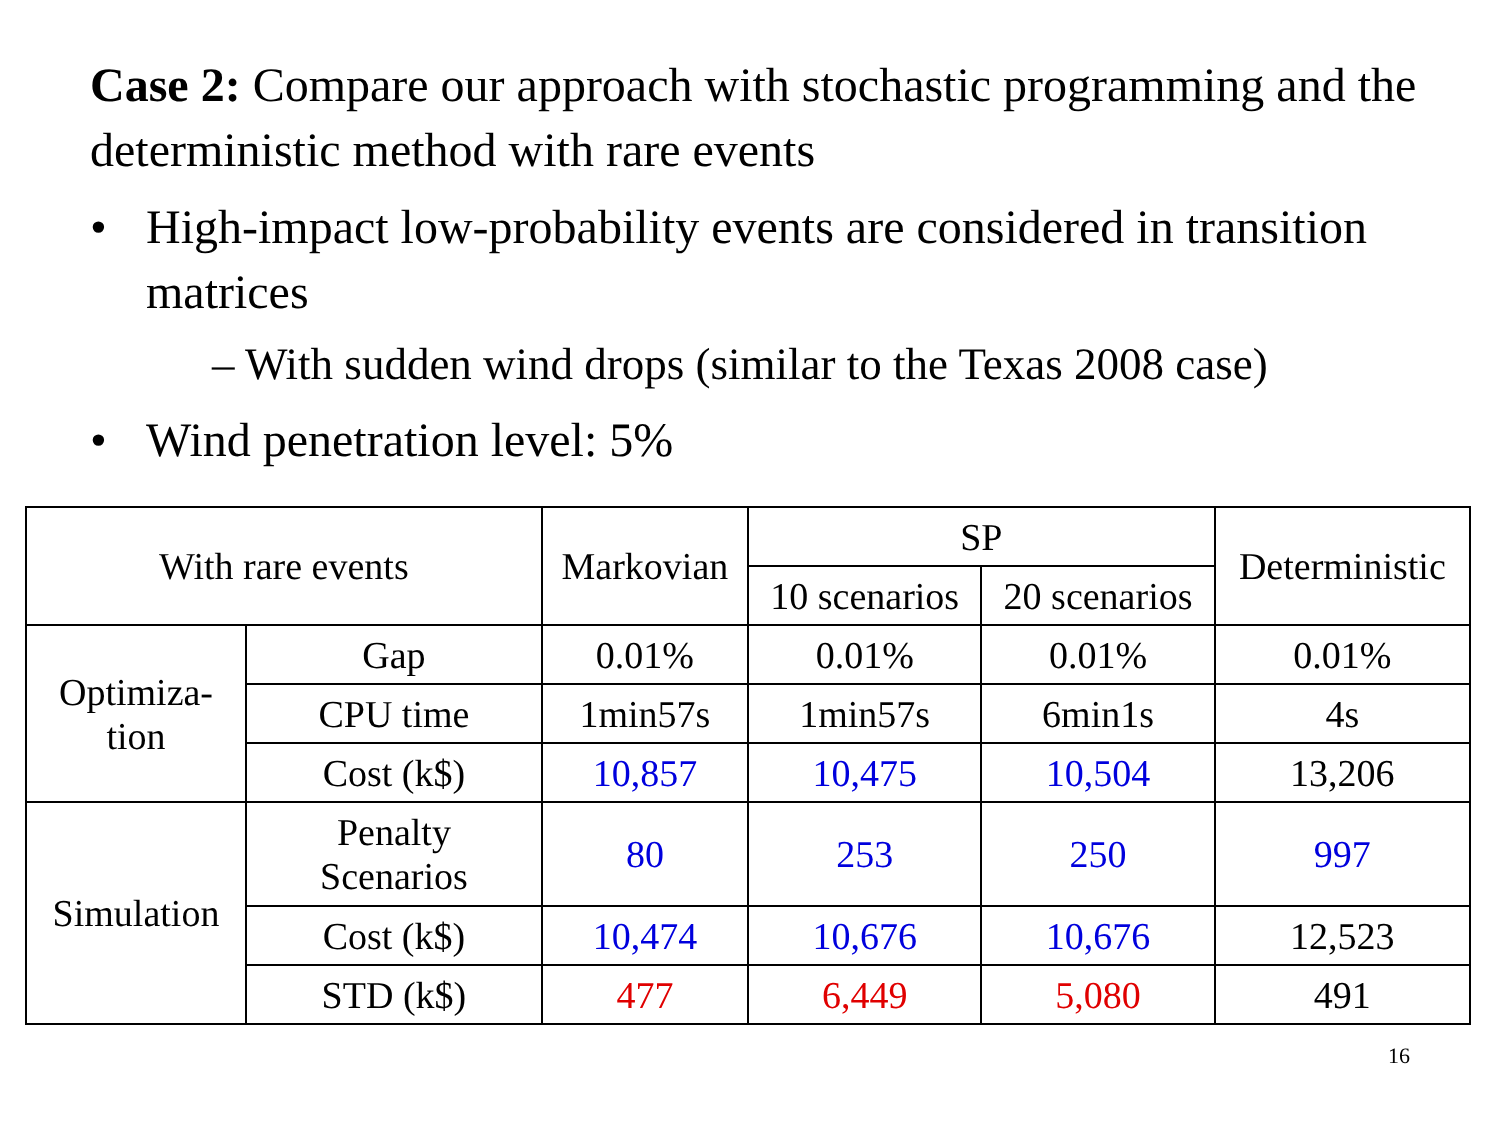Case 2: Compare our approach with stochastic programming and the deterministic method with rare events
• High-impact low-probability events are considered in transition matrices
– With sudden wind drops (similar to the Texas 2008 case)
• Wind penetration level: 5%
| With rare events | | Markovian | SP | | Deterministic |
| --- | --- | --- | --- | --- | --- |
| | | | 10 scenarios | 20 scenarios | |
| Optimiza- tion | Gap | 0.01% | 0.01% | 0.01% | 0.01% |
| | CPU time | 1min57s | 1min57s | 6min1s | 4s |
| | Cost (k$) | 10,857 | 10,475 | 10,504 | 13,206 |
| Simulation | Penalty Scenarios | 80 | 253 | 250 | 997 |
| | Cost (k$) | 10,474 | 10,676 | 10,676 | 12,523 |
| | STD (k$) | 477 | 6,449 | 5,080 | 491 |
16